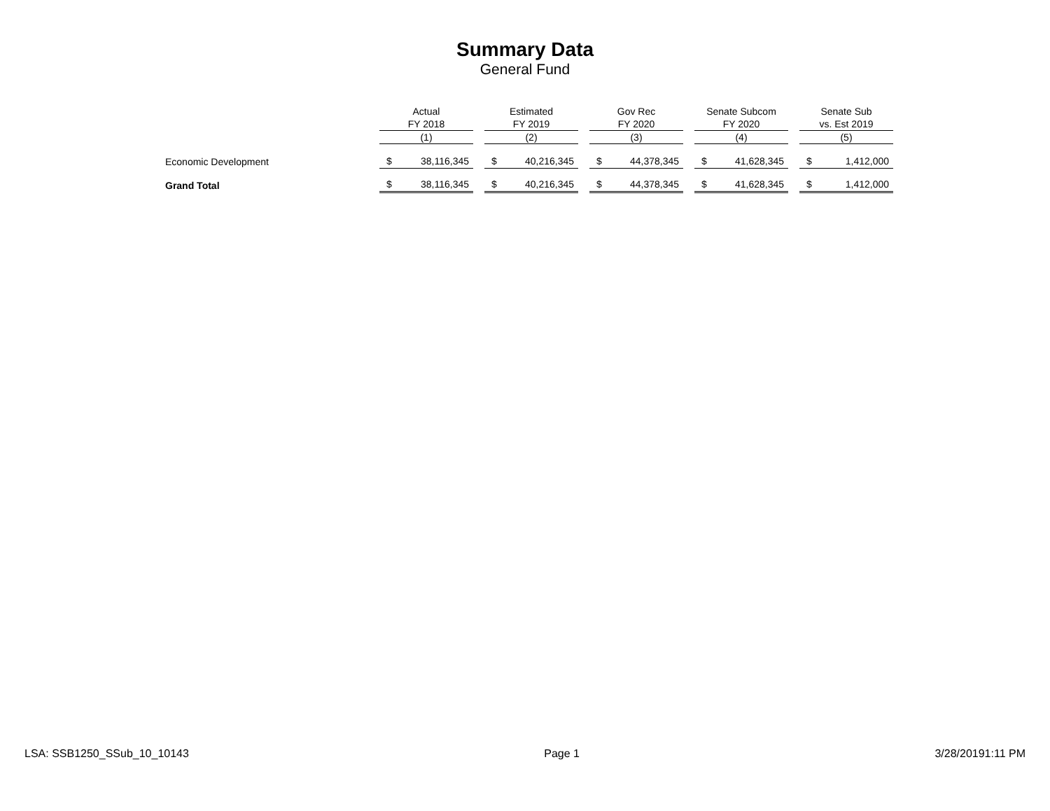Summary Data
General Fund
| | Actual | Estimated | Gov Rec | Senate Subcom | Senate Sub |
| --- | --- | --- | --- | --- | --- |
| | FY 2018 | FY 2019 | FY 2020 | FY 2020 | vs. Est 2019 |
| | (1) | (2) | (3) | (4) | (5) |
| Economic Development | $ 38,116,345 | $ 40,216,345 | $ 44,378,345 | $ 41,628,345 | $ 1,412,000 |
| Grand Total | $ 38,116,345 | $ 40,216,345 | $ 44,378,345 | $ 41,628,345 | $ 1,412,000 |
LSA: SSB1250_SSub_10_10143 Page 1 3/28/20191:11 PM